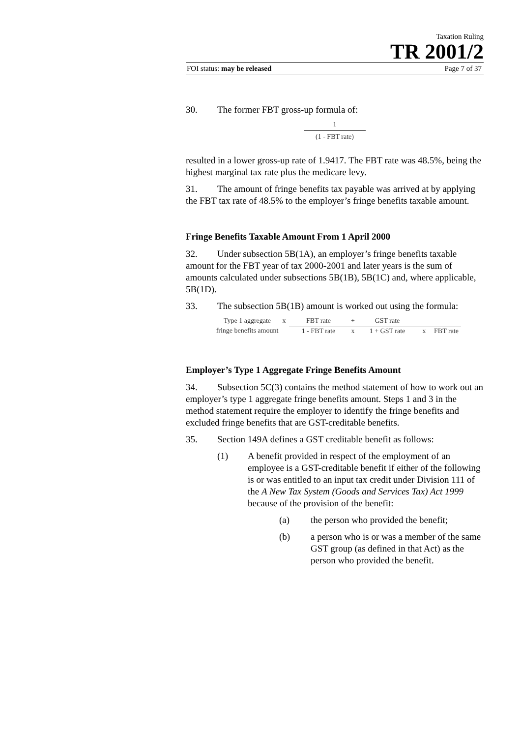Taxation Ruling
TR 2001/2
FOI status: may be released Page 7 of 37
30. The former FBT gross-up formula of:
1
(1 - FBT rate)
resulted in a lower gross-up rate of 1.9417. The FBT rate was 48.5%, being the highest marginal tax rate plus the medicare levy.
31. The amount of fringe benefits tax payable was arrived at by applying the FBT tax rate of 48.5% to the employer’s fringe benefits taxable amount.
Fringe Benefits Taxable Amount From 1 April 2000
32. Under subsection 5B(1A), an employer’s fringe benefits taxable amount for the FBT year of tax 2000-2001 and later years is the sum of amounts calculated under subsections 5B(1B), 5B(1C) and, where applicable, 5B(1D).
33. The subsection 5B(1B) amount is worked out using the formula:
Type 1 aggregate
x
FBT rate
+
GST rate
fringe benefits amount
1 - FBT rate
x
1 + GST rate
x
FBT rate
Employer’s Type 1 Aggregate Fringe Benefits Amount
34. Subsection 5C(3) contains the method statement of how to work out an employer’s type 1 aggregate fringe benefits amount. Steps 1 and 3 in the method statement require the employer to identify the fringe benefits and excluded fringe benefits that are GST-creditable benefits.
35. Section 149A defines a GST creditable benefit as follows:
(1) A benefit provided in respect of the employment of an employee is a GST-creditable benefit if either of the following is or was entitled to an input tax credit under Division 111 of the A New Tax System (Goods and Services Tax) Act 1999 because of the provision of the benefit:
(a) the person who provided the benefit;
(b) a person who is or was a member of the same GST group (as defined in that Act) as the person who provided the benefit.